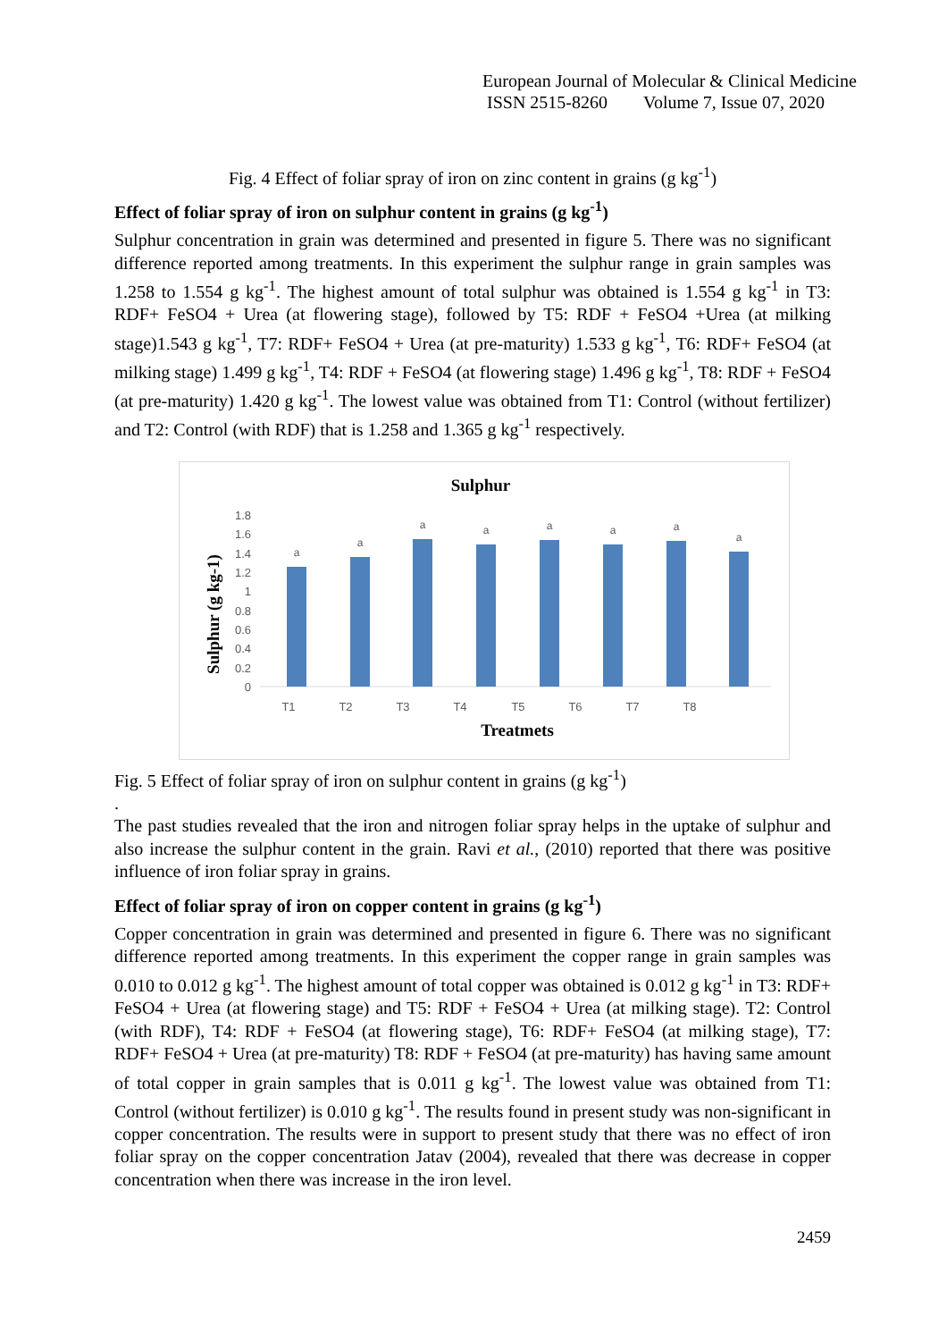European Journal of Molecular & Clinical Medicine
ISSN 2515-8260 Volume 7, Issue 07, 2020
Fig. 4 Effect of foliar spray of iron on zinc content in grains (g kg<sup>-1</sup>)
Effect of foliar spray of iron on sulphur content in grains (g kg<sup>-1</sup>)
Sulphur concentration in grain was determined and presented in figure 5. There was no significant difference reported among treatments. In this experiment the sulphur range in grain samples was 1.258 to 1.554 g kg<sup>-1</sup>. The highest amount of total sulphur was obtained is 1.554 g kg<sup>-1</sup> in T3: RDF+ FeSO4 + Urea (at flowering stage), followed by T5: RDF + FeSO4 +Urea (at milking stage)1.543 g kg<sup>-1</sup>, T7: RDF+ FeSO4 + Urea (at pre-maturity) 1.533 g kg<sup>-1</sup>, T6: RDF+ FeSO4 (at milking stage) 1.499 g kg<sup>-1</sup>, T4: RDF + FeSO4 (at flowering stage) 1.496 g kg<sup>-1</sup>, T8: RDF + FeSO4 (at pre-maturity) 1.420 g kg<sup>-1</sup>. The lowest value was obtained from T1: Control (without fertilizer) and T2: Control (with RDF) that is 1.258 and 1.365 g kg<sup>-1</sup> respectively.
Sulphur
Sulphur (g kg-1)
0
0.2
0.4
0.6
0.8
1
1.2
1.4
1.6
1.8
a
a
a
a
a
a
a
a
T1
T2
T3
T4
T5
T6
T7
T8
Treatmets
Fig. 5 Effect of foliar spray of iron on sulphur content in grains (g kg<sup>-1</sup>)
.
The past studies revealed that the iron and nitrogen foliar spray helps in the uptake of sulphur and also increase the sulphur content in the grain. Ravi et al., (2010) reported that there was positive influence of iron foliar spray in grains.
Effect of foliar spray of iron on copper content in grains (g kg<sup>-1</sup>)
Copper concentration in grain was determined and presented in figure 6. There was no significant difference reported among treatments. In this experiment the copper range in grain samples was 0.010 to 0.012 g kg<sup>-1</sup>. The highest amount of total copper was obtained is 0.012 g kg<sup>-1</sup> in T3: RDF+ FeSO4 + Urea (at flowering stage) and T5: RDF + FeSO4 + Urea (at milking stage). T2: Control (with RDF), T4: RDF + FeSO4 (at flowering stage), T6: RDF+ FeSO4 (at milking stage), T7: RDF+ FeSO4 + Urea (at pre-maturity) T8: RDF + FeSO4 (at pre-maturity) has having same amount of total copper in grain samples that is 0.011 g kg<sup>-1</sup>. The lowest value was obtained from T1: Control (without fertilizer) is 0.010 g kg<sup>-1</sup>. The results found in present study was non-significant in copper concentration. The results were in support to present study that there was no effect of iron foliar spray on the copper concentration Jatav (2004), revealed that there was decrease in copper concentration when there was increase in the iron level.
2459